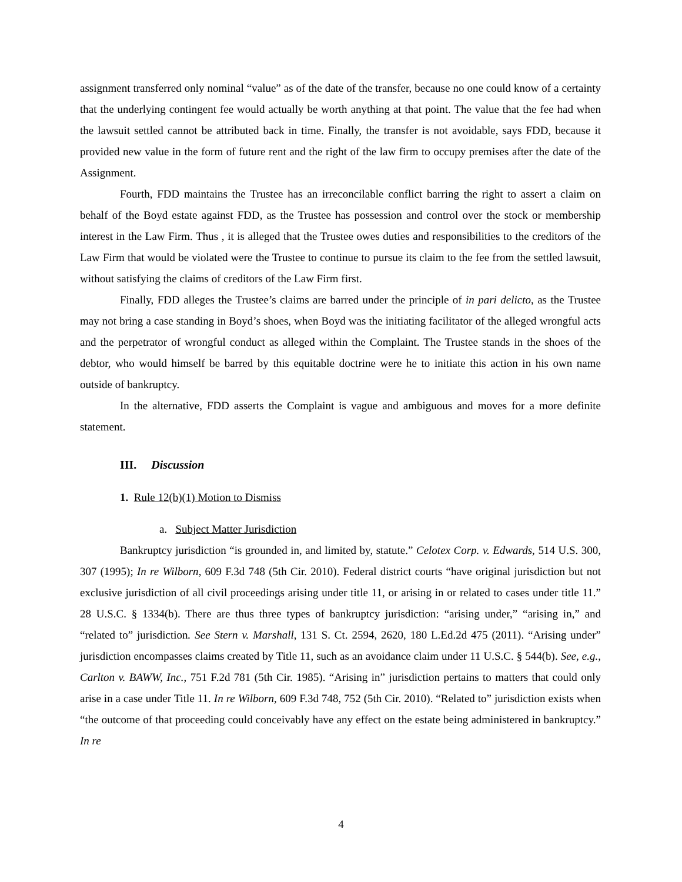assignment transferred only nominal “value” as of the date of the transfer, because no one could know of a certainty that the underlying contingent fee would actually be worth anything at that point. The value that the fee had when the lawsuit settled cannot be attributed back in time. Finally, the transfer is not avoidable, says FDD, because it provided new value in the form of future rent and the right of the law firm to occupy premises after the date of the Assignment.
Fourth, FDD maintains the Trustee has an irreconcilable conflict barring the right to assert a claim on behalf of the Boyd estate against FDD, as the Trustee has possession and control over the stock or membership interest in the Law Firm. Thus , it is alleged that the Trustee owes duties and responsibilities to the creditors of the Law Firm that would be violated were the Trustee to continue to pursue its claim to the fee from the settled lawsuit, without satisfying the claims of creditors of the Law Firm first.
Finally, FDD alleges the Trustee’s claims are barred under the principle of in pari delicto, as the Trustee may not bring a case standing in Boyd’s shoes, when Boyd was the initiating facilitator of the alleged wrongful acts and the perpetrator of wrongful conduct as alleged within the Complaint. The Trustee stands in the shoes of the debtor, who would himself be barred by this equitable doctrine were he to initiate this action in his own name outside of bankruptcy.
In the alternative, FDD asserts the Complaint is vague and ambiguous and moves for a more definite statement.
III. Discussion
1. Rule 12(b)(1) Motion to Dismiss
a. Subject Matter Jurisdiction
Bankruptcy jurisdiction “is grounded in, and limited by, statute.” Celotex Corp. v. Edwards, 514 U.S. 300, 307 (1995); In re Wilborn, 609 F.3d 748 (5th Cir. 2010). Federal district courts “have original jurisdiction but not exclusive jurisdiction of all civil proceedings arising under title 11, or arising in or related to cases under title 11.” 28 U.S.C. § 1334(b). There are thus three types of bankruptcy jurisdiction: “arising under,” “arising in,” and “related to” jurisdiction. See Stern v. Marshall, 131 S. Ct. 2594, 2620, 180 L.Ed.2d 475 (2011). “Arising under” jurisdiction encompasses claims created by Title 11, such as an avoidance claim under 11 U.S.C. § 544(b). See, e.g., Carlton v. BAWW, Inc., 751 F.2d 781 (5th Cir. 1985). “Arising in” jurisdiction pertains to matters that could only arise in a case under Title 11. In re Wilborn, 609 F.3d 748, 752 (5th Cir. 2010). “Related to” jurisdiction exists when “the outcome of that proceeding could conceivably have any effect on the estate being administered in bankruptcy.” In re
4